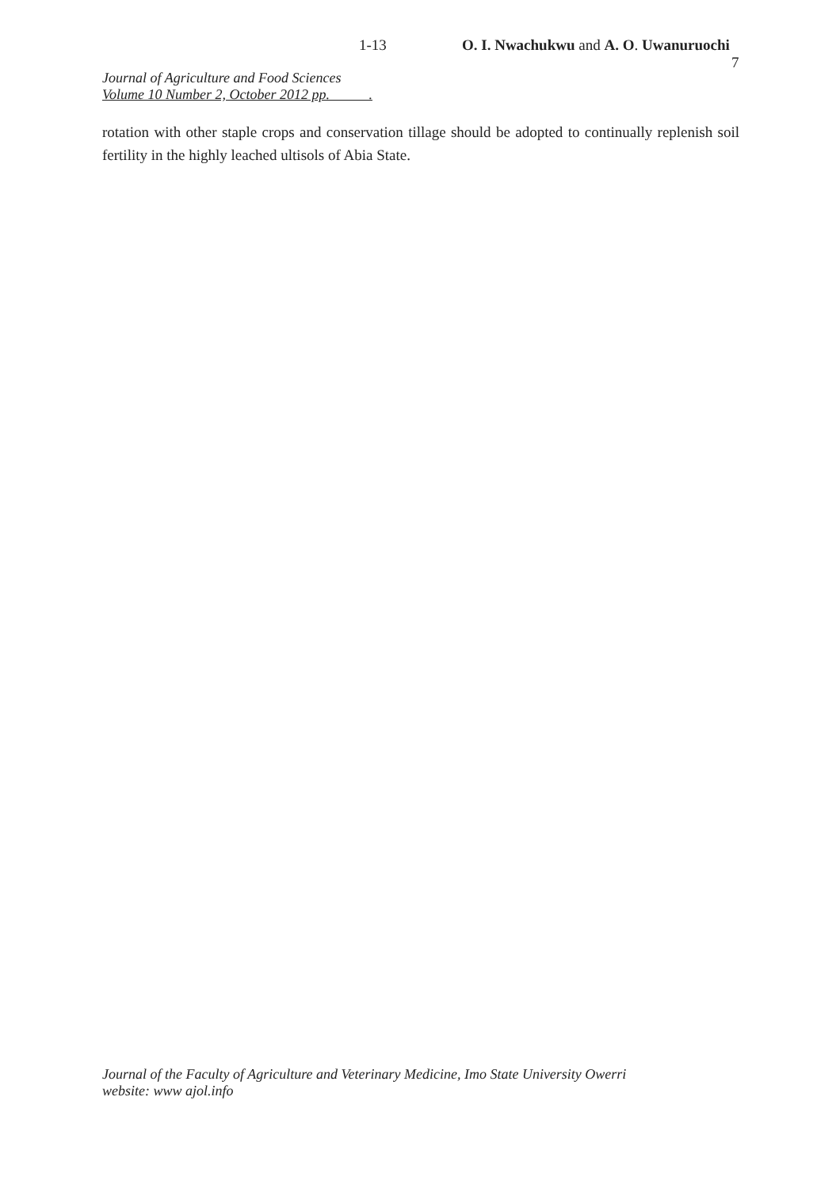1-13 O. I. Nwachukwu and A. O. Uwanuruochi
7
Journal of Agriculture and Food Sciences
Volume 10 Number 2, October 2012 pp. .
rotation with other staple crops and conservation tillage should be adopted to continually replenish soil fertility in the highly leached ultisols of Abia State.
Journal of the Faculty of Agriculture and Veterinary Medicine, Imo State University Owerri
website: www ajol.info